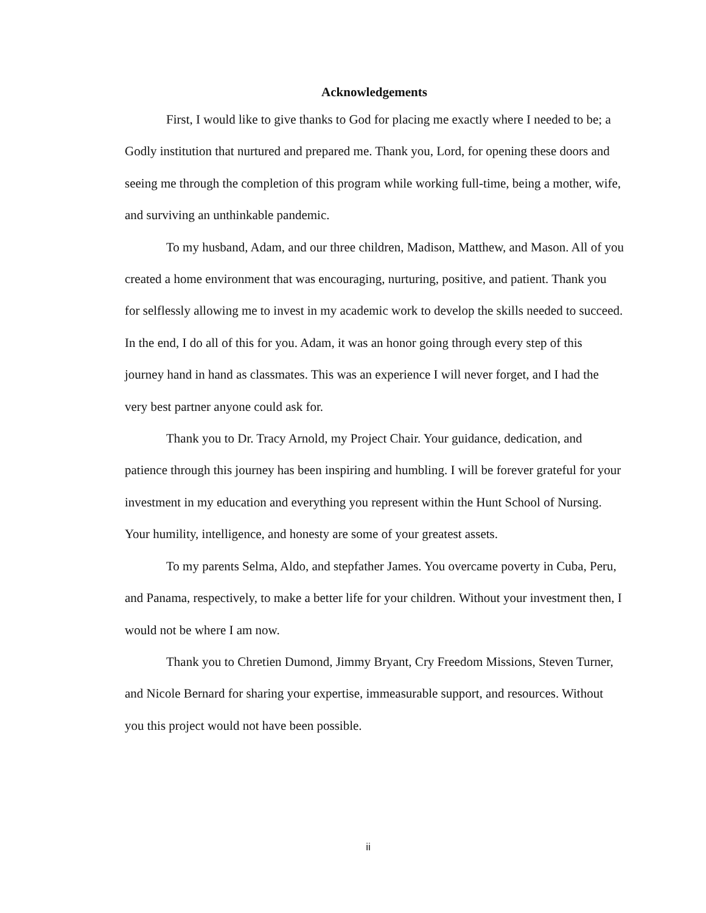Acknowledgements
First, I would like to give thanks to God for placing me exactly where I needed to be; a Godly institution that nurtured and prepared me. Thank you, Lord, for opening these doors and seeing me through the completion of this program while working full-time, being a mother, wife, and surviving an unthinkable pandemic.
To my husband, Adam, and our three children, Madison, Matthew, and Mason. All of you created a home environment that was encouraging, nurturing, positive, and patient. Thank you for selflessly allowing me to invest in my academic work to develop the skills needed to succeed. In the end, I do all of this for you. Adam, it was an honor going through every step of this journey hand in hand as classmates. This was an experience I will never forget, and I had the very best partner anyone could ask for.
Thank you to Dr. Tracy Arnold, my Project Chair. Your guidance, dedication, and patience through this journey has been inspiring and humbling. I will be forever grateful for your investment in my education and everything you represent within the Hunt School of Nursing. Your humility, intelligence, and honesty are some of your greatest assets.
To my parents Selma, Aldo, and stepfather James. You overcame poverty in Cuba, Peru, and Panama, respectively, to make a better life for your children. Without your investment then, I would not be where I am now.
Thank you to Chretien Dumond, Jimmy Bryant, Cry Freedom Missions, Steven Turner, and Nicole Bernard for sharing your expertise, immeasurable support, and resources. Without you this project would not have been possible.
ii